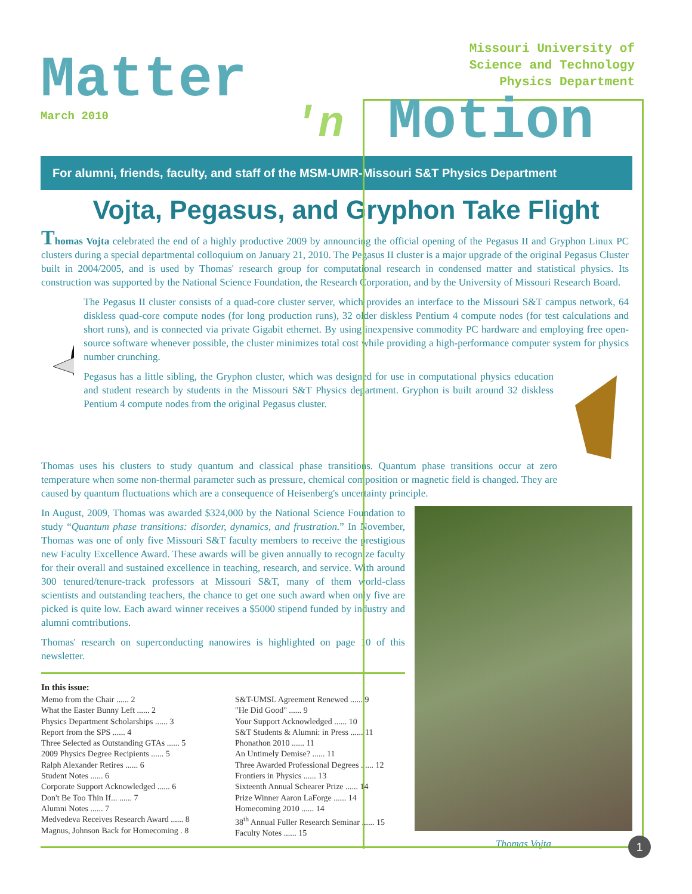Matter
March 2010
Missouri University of
Science and Technology
Physics Department
'n Motion
For alumni, friends, faculty, and staff of the MSM-UMR-Missouri S&T Physics Department
Vojta, Pegasus, and Gryphon Take Flight
Thomas Vojta celebrated the end of a highly productive 2009 by announcing the official opening of the Pegasus II and Gryphon Linux PC clusters during a special departmental colloquium on January 21, 2010. The Pegasus II cluster is a major upgrade of the original Pegasus Cluster built in 2004/2005, and is used by Thomas' research group for computational research in condensed matter and statistical physics. Its construction was supported by the National Science Foundation, the Research Corporation, and by the University of Missouri Research Board.
The Pegasus II cluster consists of a quad-core cluster server, which provides an interface to the Missouri S&T campus network, 64 diskless quad-core compute nodes (for long production runs), 32 older diskless Pentium 4 compute nodes (for test calculations and short runs), and is connected via private Gigabit ethernet. By using inexpensive commodity PC hardware and employing free open-source software whenever possible, the cluster minimizes total cost while providing a high-performance computer system for physics number crunching.
Pegasus has a little sibling, the Gryphon cluster, which was designed for use in computational physics education and student research by students in the Missouri S&T Physics department. Gryphon is built around 32 diskless Pentium 4 compute nodes from the original Pegasus cluster.
Thomas uses his clusters to study quantum and classical phase transitions. Quantum phase transitions occur at zero temperature when some non-thermal parameter such as pressure, chemical composition or magnetic field is changed. They are caused by quantum fluctuations which are a consequence of Heisenberg's uncertainty principle.
In August, 2009, Thomas was awarded $324,000 by the National Science Foundation to study “Quantum phase transitions: disorder, dynamics, and frustration.” In November, Thomas was one of only five Missouri S&T faculty members to receive the prestigious new Faculty Excellence Award. These awards will be given annually to recognize faculty for their overall and sustained excellence in teaching, research, and service. With around 300 tenured/tenure-track professors at Missouri S&T, many of them world-class scientists and outstanding teachers, the chance to get one such award when only five are picked is quite low. Each award winner receives a $5000 stipend funded by industry and alumni comtributions.
Thomas' research on superconducting nanowires is highlighted on page 10 of this newsletter.
In this issue:
Memo from the Chair ...... 2
What the Easter Bunny Left ...... 2
Physics Department Scholarships ...... 3
Report from the SPS ...... 4
Three Selected as Outstanding GTAs ...... 5
2009 Physics Degree Recipients ...... 5
Ralph Alexander Retires ...... 6
Student Notes ...... 6
Corporate Support Acknowledged ...... 6
Don't Be Too Thin If... ...... 7
Alumni Notes ...... 7
Medvedeva Receives Research Award ...... 8
Magnus, Johnson Back for Homecoming . 8
S&T-UMSL Agreement Renewed ...... 9
"He Did Good" ...... 9
Your Support Acknowledged ...... 10
S&T Students & Alumni: in Press ...... 11
Phonathon 2010 ...... 11
An Untimely Demise? ...... 11
Three Awarded Professional Degrees ...... 12
Frontiers in Physics ...... 13
Sixteenth Annual Schearer Prize ...... 14
Prize Winner Aaron LaForge ...... 14
Homecoming 2010 ...... 14
38<sup>th</sup> Annual Fuller Research Seminar ...... 15
Faculty Notes ...... 15
Thomas Vojta
1